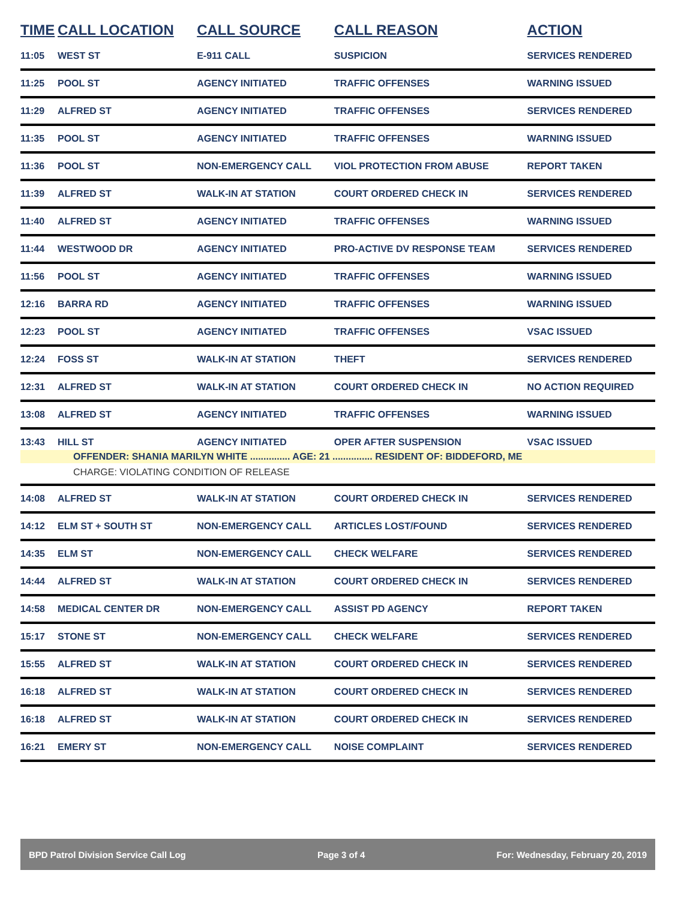| TIME | CALL LOCATION | CALL SOURCE | CALL REASON | ACTION |
| --- | --- | --- | --- | --- |
| 11:05 | WEST ST | E-911 CALL | SUSPICION | SERVICES RENDERED |
| 11:25 | POOL ST | AGENCY INITIATED | TRAFFIC OFFENSES | WARNING ISSUED |
| 11:29 | ALFRED ST | AGENCY INITIATED | TRAFFIC OFFENSES | SERVICES RENDERED |
| 11:35 | POOL ST | AGENCY INITIATED | TRAFFIC OFFENSES | WARNING ISSUED |
| 11:36 | POOL ST | NON-EMERGENCY CALL | VIOL PROTECTION FROM ABUSE | REPORT TAKEN |
| 11:39 | ALFRED ST | WALK-IN AT STATION | COURT ORDERED CHECK IN | SERVICES RENDERED |
| 11:40 | ALFRED ST | AGENCY INITIATED | TRAFFIC OFFENSES | WARNING ISSUED |
| 11:44 | WESTWOOD DR | AGENCY INITIATED | PRO-ACTIVE DV RESPONSE TEAM | SERVICES RENDERED |
| 11:56 | POOL ST | AGENCY INITIATED | TRAFFIC OFFENSES | WARNING ISSUED |
| 12:16 | BARRA RD | AGENCY INITIATED | TRAFFIC OFFENSES | WARNING ISSUED |
| 12:23 | POOL ST | AGENCY INITIATED | TRAFFIC OFFENSES | VSAC ISSUED |
| 12:24 | FOSS ST | WALK-IN AT STATION | THEFT | SERVICES RENDERED |
| 12:31 | ALFRED ST | WALK-IN AT STATION | COURT ORDERED CHECK IN | NO ACTION REQUIRED |
| 13:08 | ALFRED ST | AGENCY INITIATED | TRAFFIC OFFENSES | WARNING ISSUED |
| 13:43 | HILL ST | AGENCY INITIATED | OPER AFTER SUSPENSION | VSAC ISSUED |
| OFFENDER: SHANIA MARILYN WHITE ............... AGE: 21 ............... RESIDENT OF: BIDDEFORD, ME | | | | |
| CHARGE: VIOLATING CONDITION OF RELEASE | | | | |
| 14:08 | ALFRED ST | WALK-IN AT STATION | COURT ORDERED CHECK IN | SERVICES RENDERED |
| 14:12 | ELM ST + SOUTH ST | NON-EMERGENCY CALL | ARTICLES LOST/FOUND | SERVICES RENDERED |
| 14:35 | ELM ST | NON-EMERGENCY CALL | CHECK WELFARE | SERVICES RENDERED |
| 14:44 | ALFRED ST | WALK-IN AT STATION | COURT ORDERED CHECK IN | SERVICES RENDERED |
| 14:58 | MEDICAL CENTER DR | NON-EMERGENCY CALL | ASSIST PD AGENCY | REPORT TAKEN |
| 15:17 | STONE ST | NON-EMERGENCY CALL | CHECK WELFARE | SERVICES RENDERED |
| 15:55 | ALFRED ST | WALK-IN AT STATION | COURT ORDERED CHECK IN | SERVICES RENDERED |
| 16:18 | ALFRED ST | WALK-IN AT STATION | COURT ORDERED CHECK IN | SERVICES RENDERED |
| 16:18 | ALFRED ST | WALK-IN AT STATION | COURT ORDERED CHECK IN | SERVICES RENDERED |
| 16:21 | EMERY ST | NON-EMERGENCY CALL | NOISE COMPLAINT | SERVICES RENDERED |
BPD Patrol Division Service Call Log Page 3 of 4 For: Wednesday, February 20, 2019